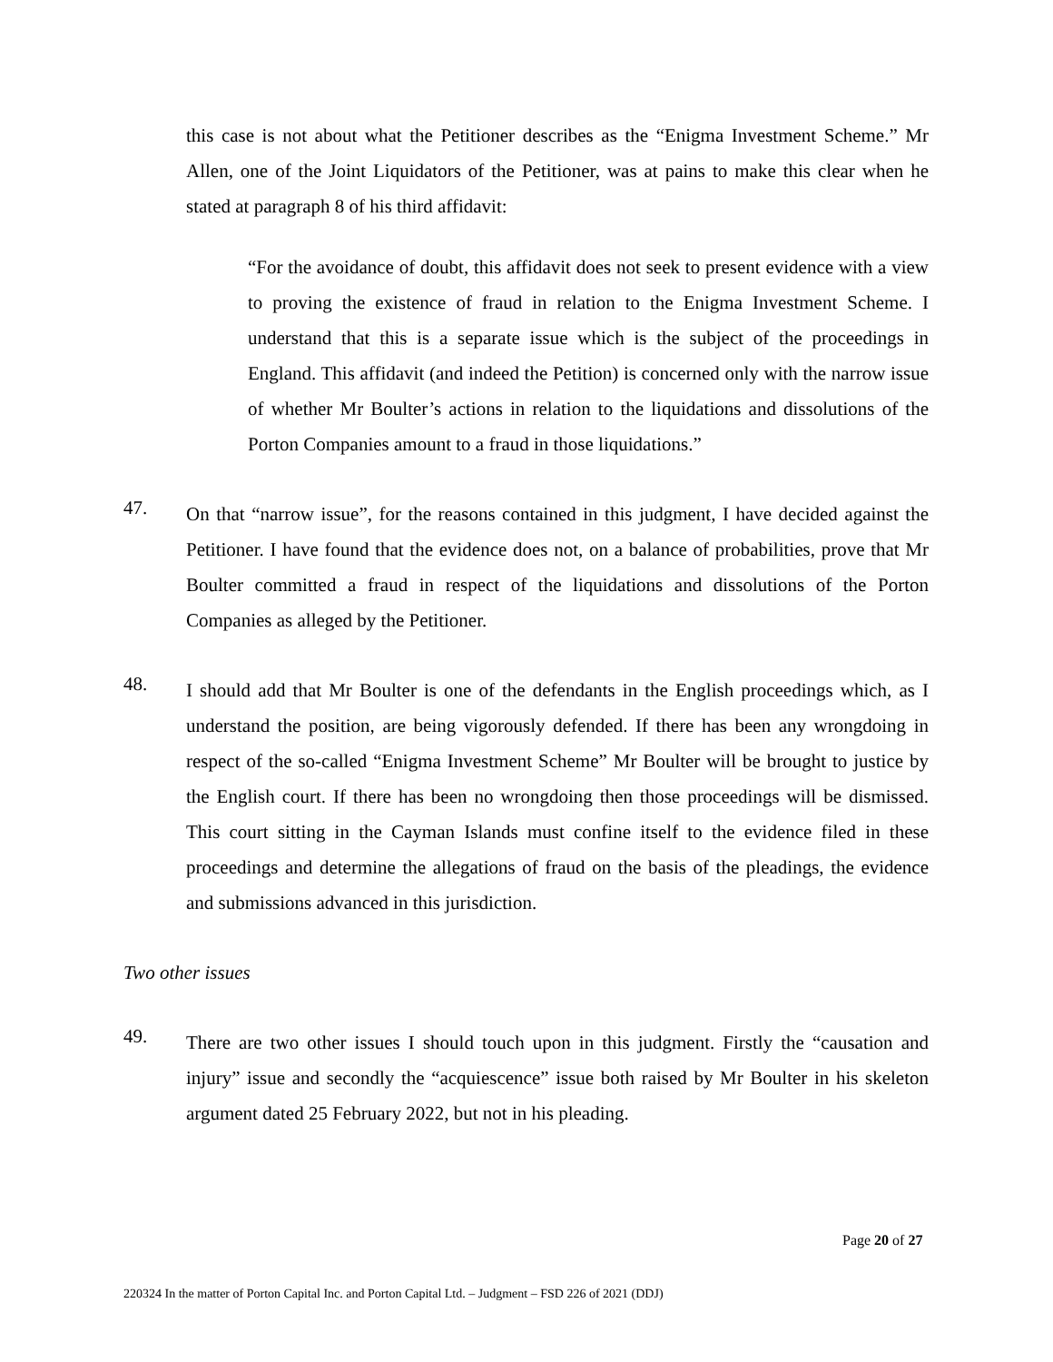this case is not about what the Petitioner describes as the “Enigma Investment Scheme.” Mr Allen, one of the Joint Liquidators of the Petitioner, was at pains to make this clear when he stated at paragraph 8 of his third affidavit:
“For the avoidance of doubt, this affidavit does not seek to present evidence with a view to proving the existence of fraud in relation to the Enigma Investment Scheme. I understand that this is a separate issue which is the subject of the proceedings in England. This affidavit (and indeed the Petition) is concerned only with the narrow issue of whether Mr Boulter’s actions in relation to the liquidations and dissolutions of the Porton Companies amount to a fraud in those liquidations.”
47.
On that “narrow issue”, for the reasons contained in this judgment, I have decided against the Petitioner. I have found that the evidence does not, on a balance of probabilities, prove that Mr Boulter committed a fraud in respect of the liquidations and dissolutions of the Porton Companies as alleged by the Petitioner.
48.
I should add that Mr Boulter is one of the defendants in the English proceedings which, as I understand the position, are being vigorously defended. If there has been any wrongdoing in respect of the so-called “Enigma Investment Scheme” Mr Boulter will be brought to justice by the English court. If there has been no wrongdoing then those proceedings will be dismissed. This court sitting in the Cayman Islands must confine itself to the evidence filed in these proceedings and determine the allegations of fraud on the basis of the pleadings, the evidence and submissions advanced in this jurisdiction.
Two other issues
49.
There are two other issues I should touch upon in this judgment. Firstly the “causation and injury” issue and secondly the “acquiescence” issue both raised by Mr Boulter in his skeleton argument dated 25 February 2022, but not in his pleading.
Page 20 of 27
220324 In the matter of Porton Capital Inc. and Porton Capital Ltd. – Judgment – FSD 226 of 2021 (DDJ)